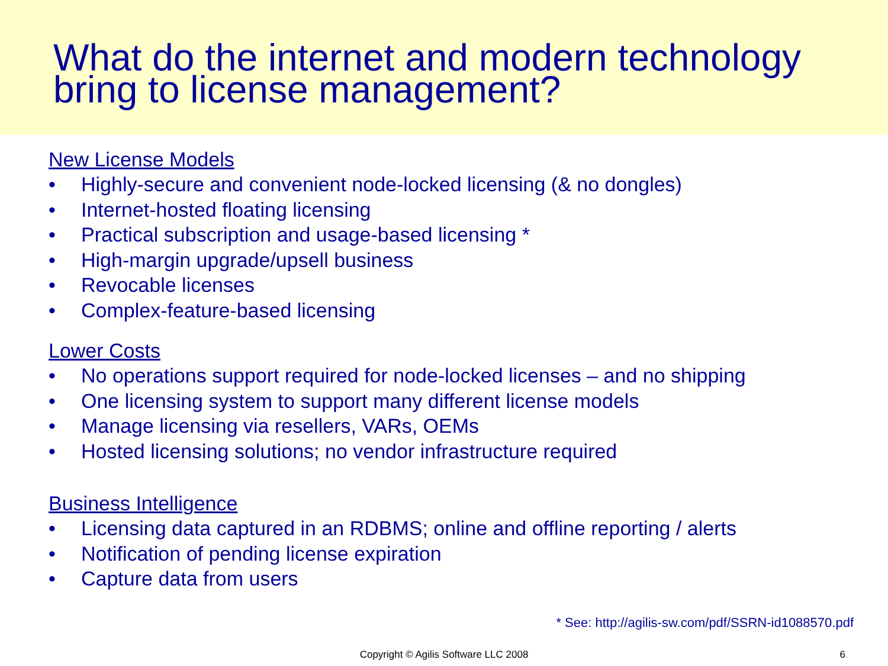What do the internet and modern technology bring to license management?
New License Models
• Highly-secure and convenient node-locked licensing (& no dongles)
• Internet-hosted floating licensing
• Practical subscription and usage-based licensing *
• High-margin upgrade/upsell business
• Revocable licenses
• Complex-feature-based licensing
Lower Costs
• No operations support required for node-locked licenses – and no shipping
• One licensing system to support many different license models
• Manage licensing via resellers, VARs, OEMs
• Hosted licensing solutions; no vendor infrastructure required
Business Intelligence
• Licensing data captured in an RDBMS; online and offline reporting / alerts
• Notification of pending license expiration
• Capture data from users
* See: http://agilis-sw.com/pdf/SSRN-id1088570.pdf
Copyright © Agilis Software LLC 2008
6